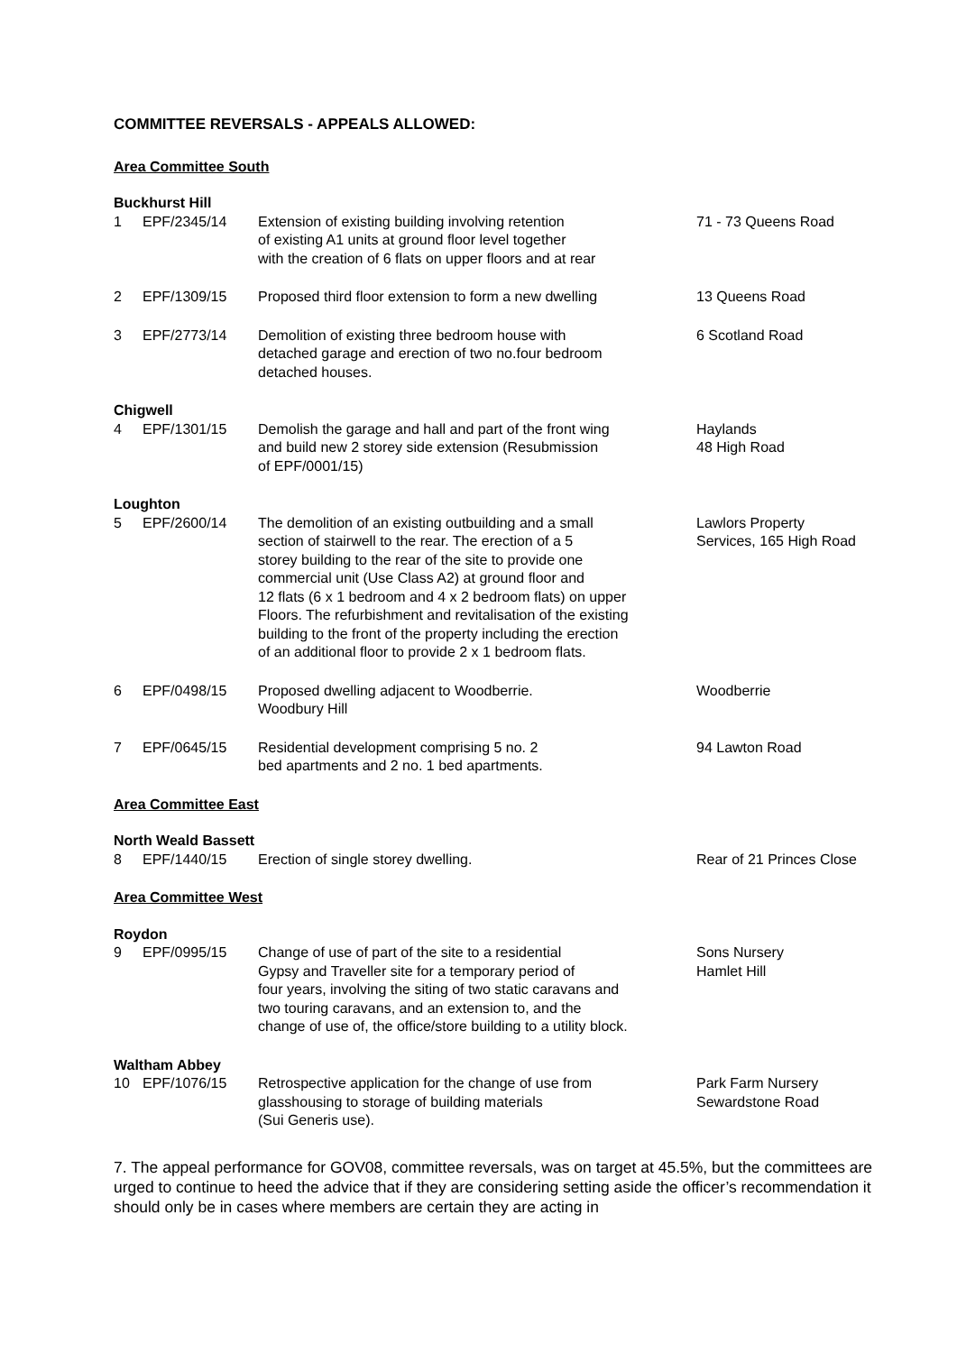COMMITTEE REVERSALS - APPEALS ALLOWED:
Area Committee South
Buckhurst Hill
| 1 | EPF/2345/14 | Extension of existing building involving retention of existing A1 units at ground floor level together with the creation of 6 flats on upper floors and at rear | 71 - 73 Queens Road |
| 2 | EPF/1309/15 | Proposed third floor extension to form a new dwelling | 13 Queens Road |
| 3 | EPF/2773/14 | Demolition of existing three bedroom house with detached garage and erection of two no.four bedroom detached houses. | 6 Scotland Road |
Chigwell
| 4 | EPF/1301/15 | Demolish the garage and hall and part of the front wing and build new 2 storey side extension (Resubmission of EPF/0001/15) | Haylands 48 High Road |
Loughton
| 5 | EPF/2600/14 | The demolition of an existing outbuilding and a small section of stairwell to the rear. The erection of a 5 storey building to the rear of the site to provide one commercial unit (Use Class A2) at ground floor and 12 flats (6 x 1 bedroom and 4 x 2 bedroom flats) on upper Floors. The refurbishment and revitalisation of the existing building to the front of the property including the erection of an additional floor to provide 2 x 1 bedroom flats. | Lawlors Property Services, 165 High Road |
| 6 | EPF/0498/15 | Proposed dwelling adjacent to Woodberrie. Woodbury Hill | Woodberrie |
| 7 | EPF/0645/15 | Residential development comprising 5 no. 2 bed apartments and 2 no. 1 bed apartments. | 94 Lawton Road |
Area Committee East
North Weald Bassett
| 8 | EPF/1440/15 | Erection of single storey dwelling. | Rear of 21 Princes Close |
Area Committee West
Roydon
| 9 | EPF/0995/15 | Change of use of part of the site to a residential Gypsy and Traveller site for a temporary period of four years, involving the siting of two static caravans and two touring caravans, and an extension to, and the change of use of, the office/store building to a utility block. | Sons Nursery Hamlet Hill |
Waltham Abbey
| 10 | EPF/1076/15 | Retrospective application for the change of use from glasshousing to storage of building materials (Sui Generis use). | Park Farm Nursery Sewardstone Road |
7. The appeal performance for GOV08, committee reversals, was on target at 45.5%, but the committees are urged to continue to heed the advice that if they are considering setting aside the officer’s recommendation it should only be in cases where members are certain they are acting in